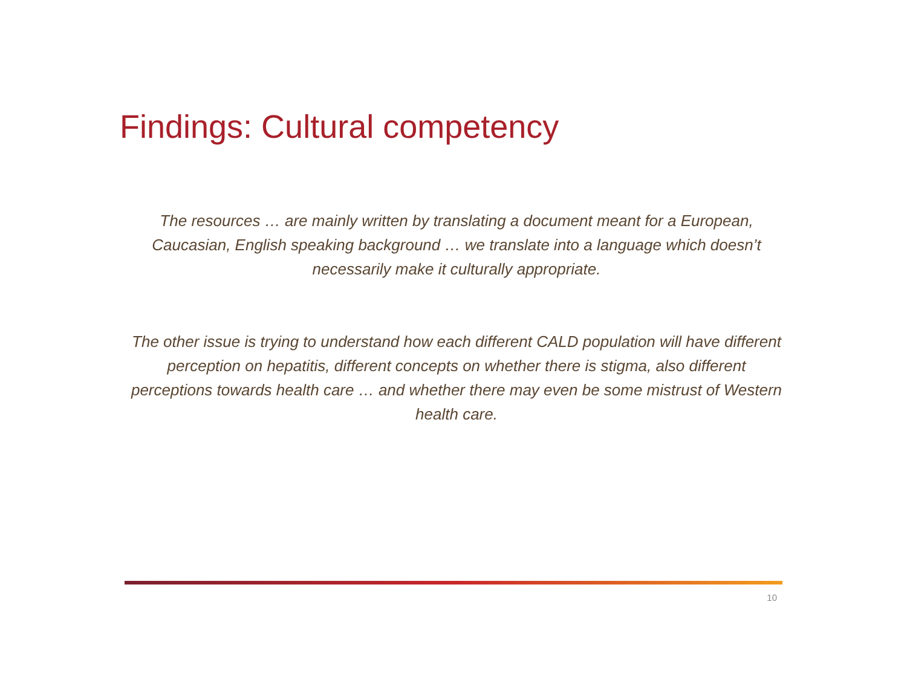Findings: Cultural competency
The resources … are mainly written by translating a document meant for a European, Caucasian, English speaking background … we translate into a language which doesn’t necessarily make it culturally appropriate.
The other issue is trying to understand how each different CALD population will have different perception on hepatitis, different concepts on whether there is stigma, also different perceptions towards health care … and whether there may even be some mistrust of Western health care.
10